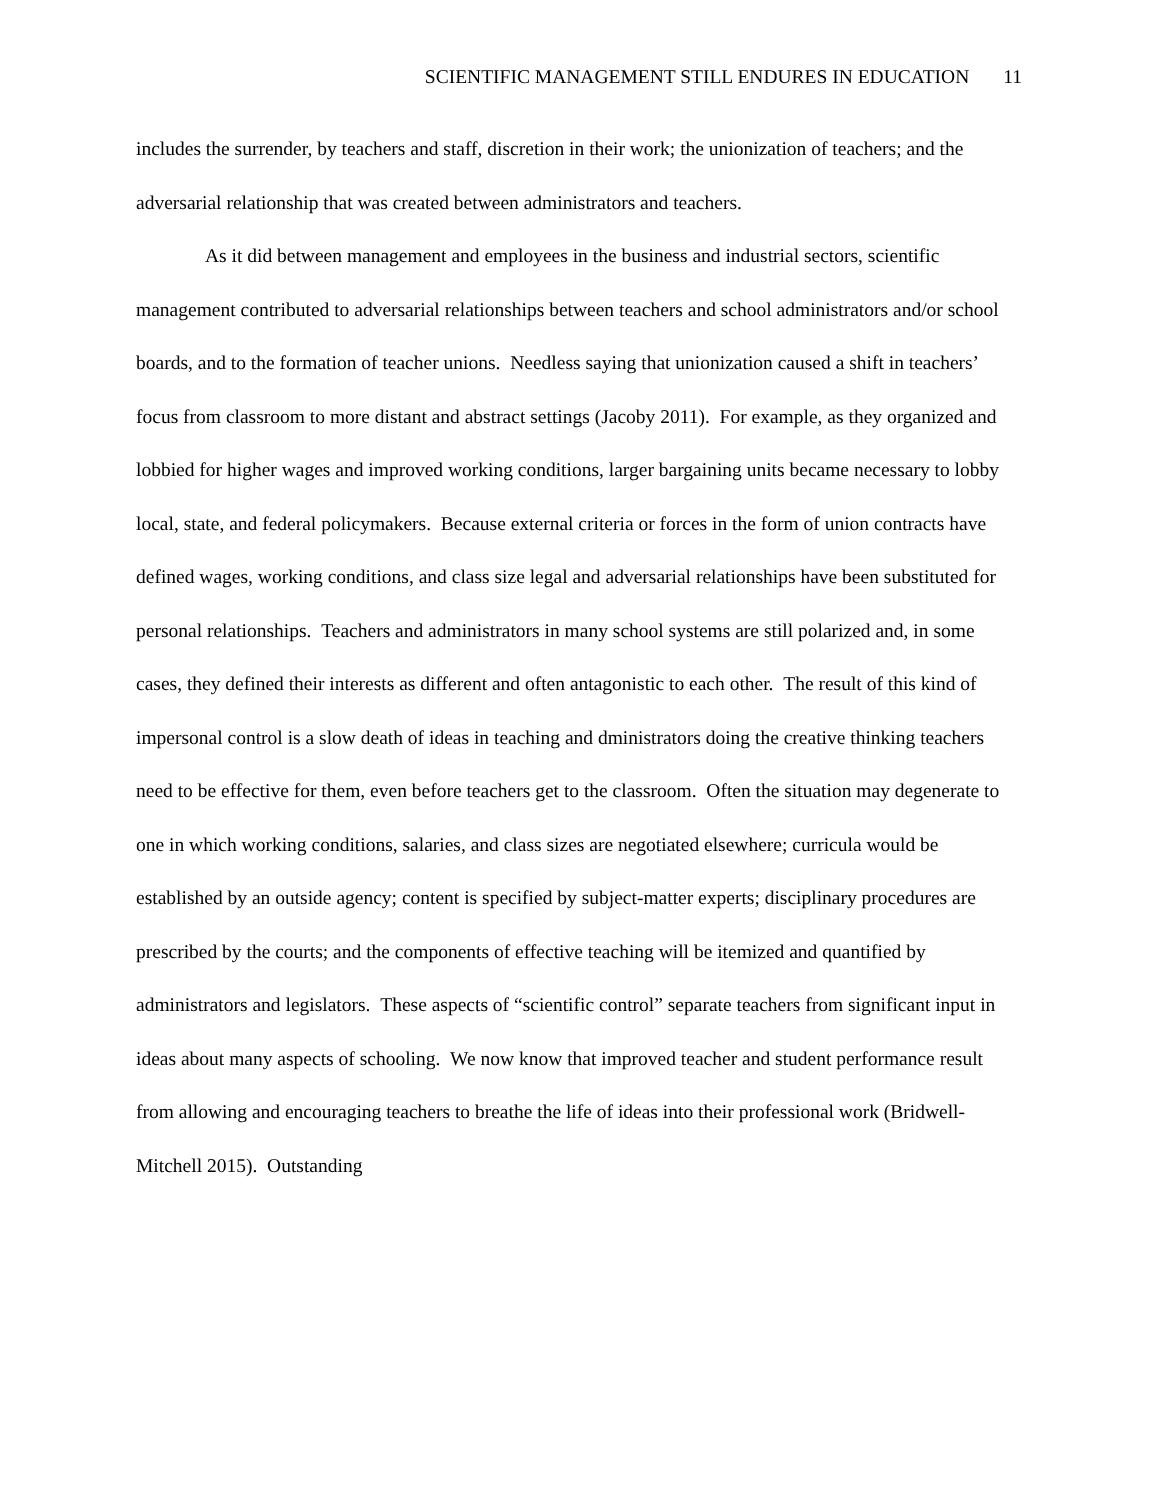SCIENTIFIC MANAGEMENT STILL ENDURES IN EDUCATION 11
includes the surrender, by teachers and staff, discretion in their work; the unionization of teachers; and the adversarial relationship that was created between administrators and teachers.
As it did between management and employees in the business and industrial sectors, scientific management contributed to adversarial relationships between teachers and school administrators and/or school boards, and to the formation of teacher unions. Needless saying that unionization caused a shift in teachers’ focus from classroom to more distant and abstract settings (Jacoby 2011). For example, as they organized and lobbied for higher wages and improved working conditions, larger bargaining units became necessary to lobby local, state, and federal policymakers. Because external criteria or forces in the form of union contracts have defined wages, working conditions, and class size legal and adversarial relationships have been substituted for personal relationships. Teachers and administrators in many school systems are still polarized and, in some cases, they defined their interests as different and often antagonistic to each other. The result of this kind of impersonal control is a slow death of ideas in teaching and dministrators doing the creative thinking teachers need to be effective for them, even before teachers get to the classroom. Often the situation may degenerate to one in which working conditions, salaries, and class sizes are negotiated elsewhere; curricula would be established by an outside agency; content is specified by subject-matter experts; disciplinary procedures are prescribed by the courts; and the components of effective teaching will be itemized and quantified by administrators and legislators. These aspects of “scientific control” separate teachers from significant input in ideas about many aspects of schooling. We now know that improved teacher and student performance result from allowing and encouraging teachers to breathe the life of ideas into their professional work (Bridwell-Mitchell 2015). Outstanding